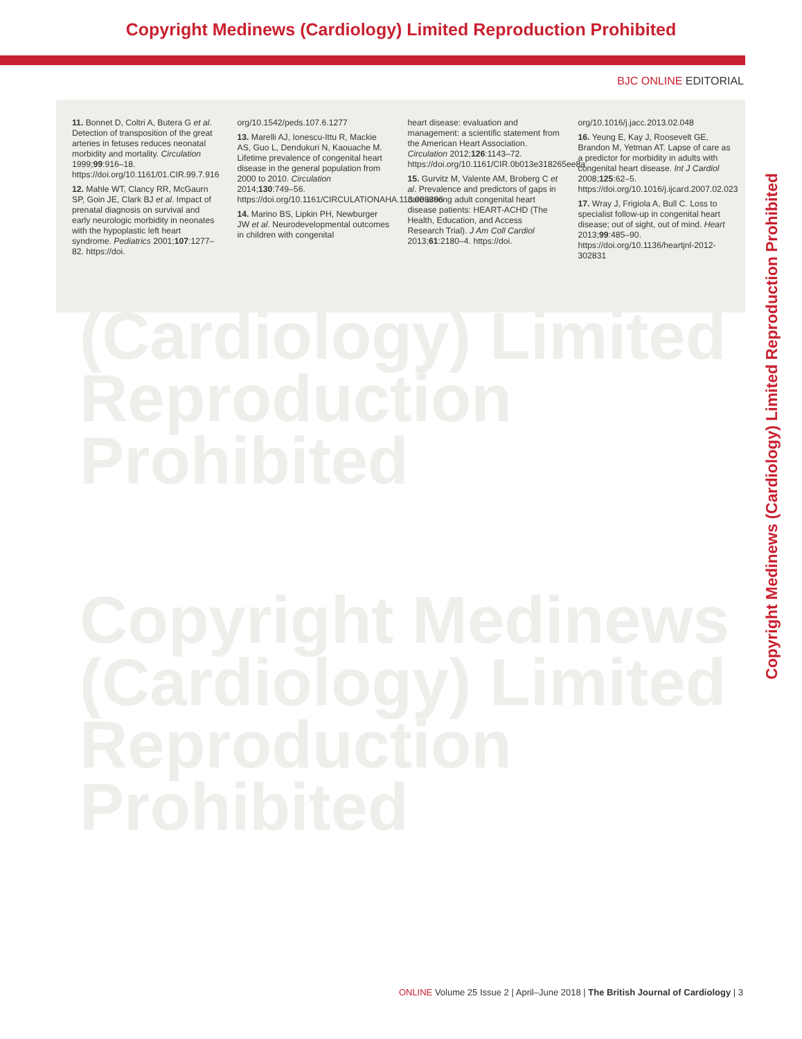Copyright Medinews (Cardiology) Limited Reproduction Prohibited
BJC ONLINE EDITORIAL
11. Bonnet D, Coltri A, Butera G et al. Detection of transposition of the great arteries in fetuses reduces neonatal morbidity and mortality. Circulation 1999;99:916–18. https://doi.org/10.1161/01.CIR.99.7.916
12. Mahle WT, Clancy RR, McGaurn SP, Goin JE, Clark BJ et al. Impact of prenatal diagnosis on survival and early neurologic morbidity in neonates with the hypoplastic left heart syndrome. Pediatrics 2001;107:1277–82. https://doi.
org/10.1542/peds.107.6.1277
13. Marelli AJ, Ionescu-Ittu R, Mackie AS, Guo L, Dendukuri N, Kaouache M. Lifetime prevalence of congenital heart disease in the general population from 2000 to 2010. Circulation 2014;130:749–56. https://doi.org/10.1161/CIRCULATIONAHA.113.008396
14. Marino BS, Lipkin PH, Newburger JW et al. Neurodevelopmental outcomes in children with congenital
heart disease: evaluation and management: a scientific statement from the American Heart Association. Circulation 2012;126:1143–72. https://doi.org/10.1161/CIR.0b013e318265ee8a
15. Gurvitz M, Valente AM, Broberg C et al. Prevalence and predictors of gaps in care among adult congenital heart disease patients: HEART-ACHD (The Health, Education, and Access Research Trial). J Am Coll Cardiol 2013;61:2180–4. https://doi.
org/10.1016/j.jacc.2013.02.048
16. Yeung E, Kay J, Roosevelt GE, Brandon M, Yetman AT. Lapse of care as a predictor for morbidity in adults with congenital heart disease. Int J Cardiol 2008;125:62–5. https://doi.org/10.1016/j.ijcard.2007.02.023
17. Wray J, Frigiola A, Bull C. Loss to specialist follow-up in congenital heart disease; out of sight, out of mind. Heart 2013;99:485–90. https://doi.org/10.1136/heartjnl-2012-302831
(Cardiology) Limited
Reproduction Prohibited
Copyright Medinews
(Cardiology) Limited
Reproduction Prohibited
Copyright Medinews (Cardiology) Limited Reproduction Prohibited
ONLINE Volume 25 Issue 2 | April–June 2018 | The British Journal of Cardiology | 3